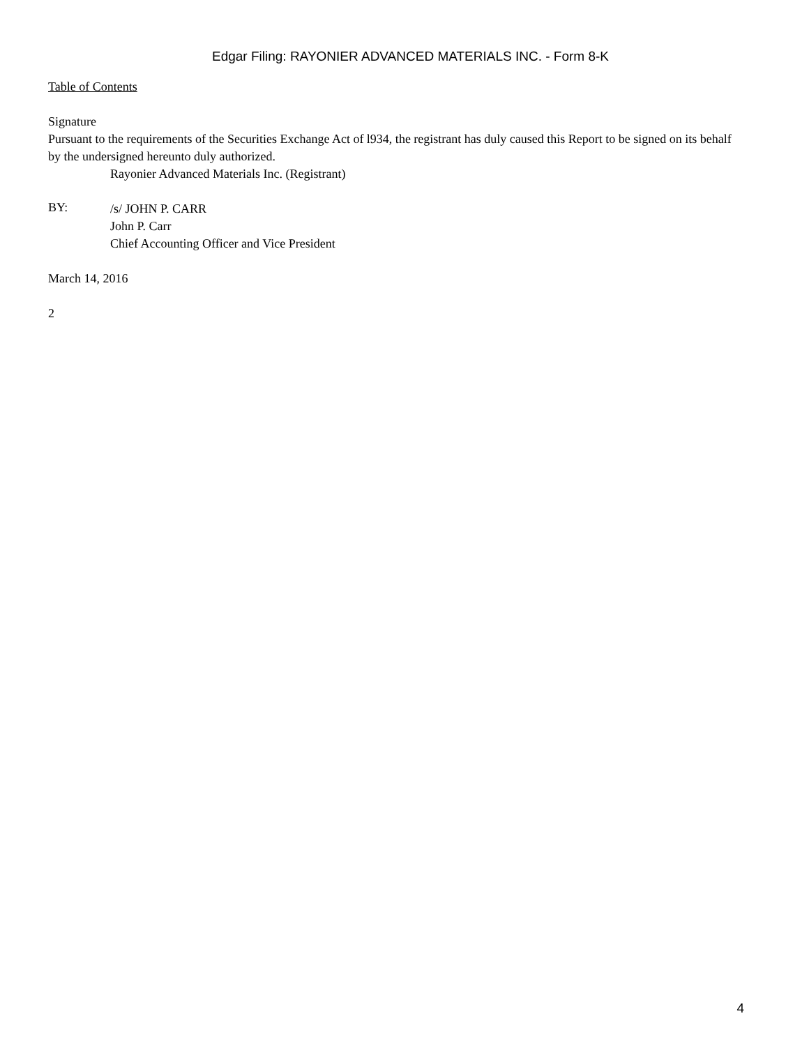Edgar Filing: RAYONIER ADVANCED MATERIALS INC. - Form 8-K
Table of Contents
Signature
Pursuant to the requirements of the Securities Exchange Act of l934, the registrant has duly caused this Report to be signed on its behalf by the undersigned hereunto duly authorized.
Rayonier Advanced Materials Inc. (Registrant)
BY:
/s/ JOHN P. CARR
John P. Carr
Chief Accounting Officer and Vice President
March 14, 2016
2
4